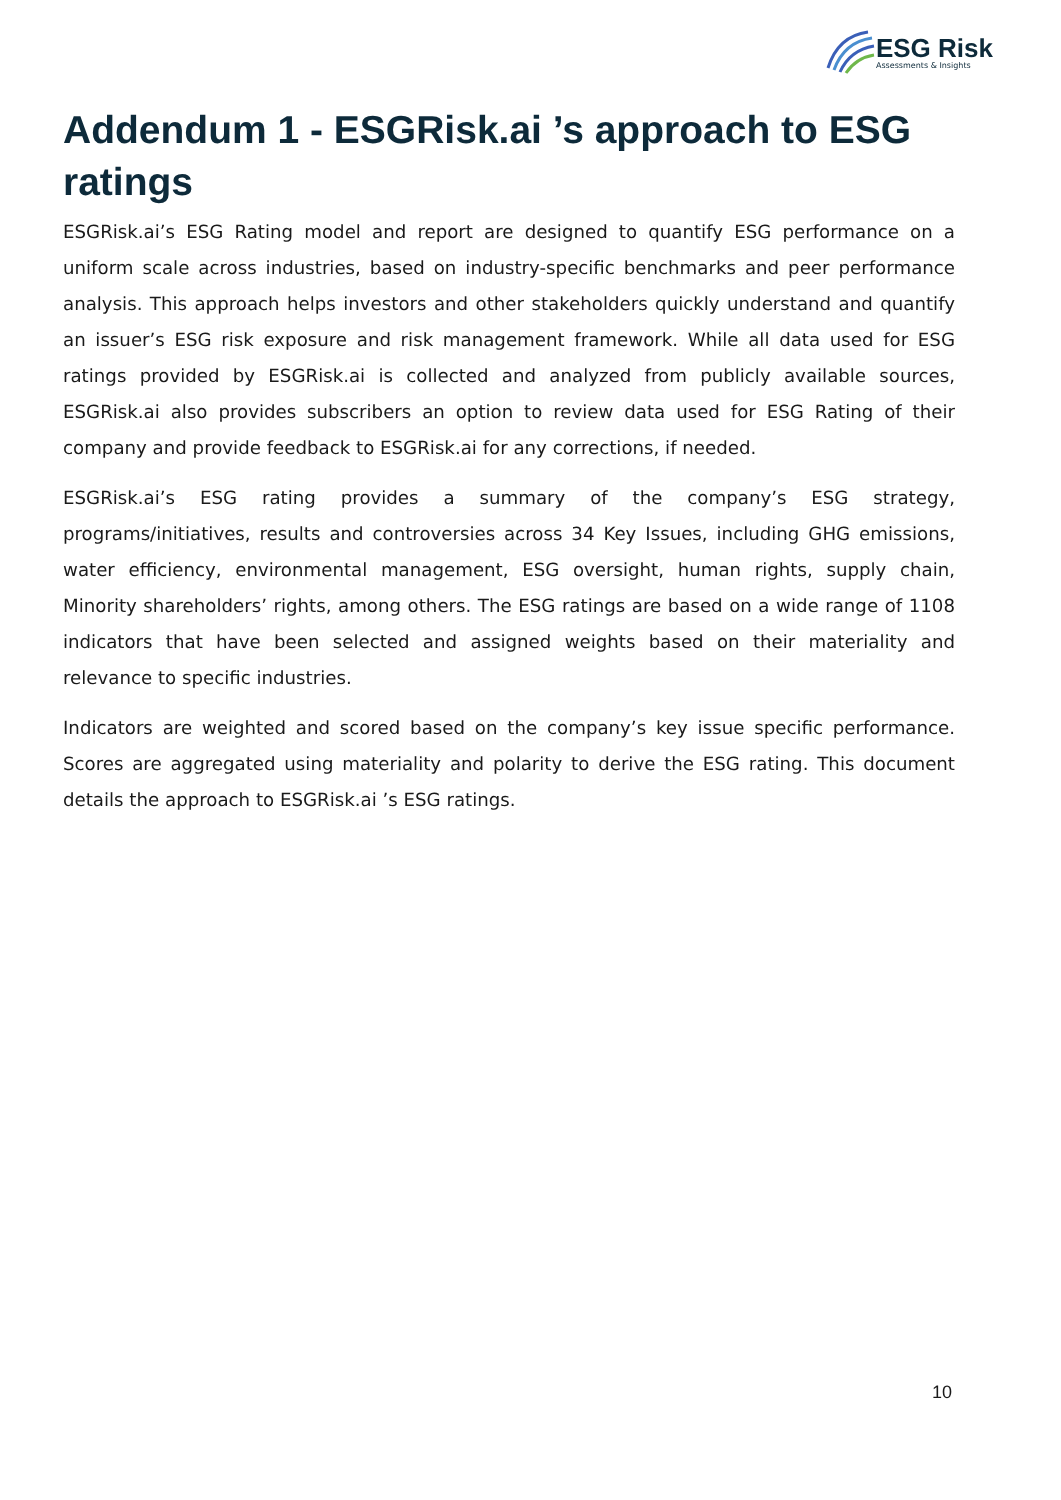ESG Risk
Assessments & Insights
Addendum 1 - ESGRisk.ai ’s approach to ESG ratings
ESGRisk.ai’s ESG Rating model and report are designed to quantify ESG performance on a uniform scale across industries, based on industry-specific benchmarks and peer performance analysis. This approach helps investors and other stakeholders quickly understand and quantify an issuer’s ESG risk exposure and risk management framework. While all data used for ESG ratings provided by ESGRisk.ai is collected and analyzed from publicly available sources, ESGRisk.ai also provides subscribers an option to review data used for ESG Rating of their company and provide feedback to ESGRisk.ai for any corrections, if needed.
ESGRisk.ai’s ESG rating provides a summary of the company’s ESG strategy, programs/initiatives, results and controversies across 34 Key Issues, including GHG emissions, water efficiency, environmental management, ESG oversight, human rights, supply chain, Minority shareholders’ rights, among others. The ESG ratings are based on a wide range of 1108 indicators that have been selected and assigned weights based on their materiality and relevance to specific industries.
Indicators are weighted and scored based on the company’s key issue specific performance. Scores are aggregated using materiality and polarity to derive the ESG rating. This document details the approach to ESGRisk.ai ’s ESG ratings.
10